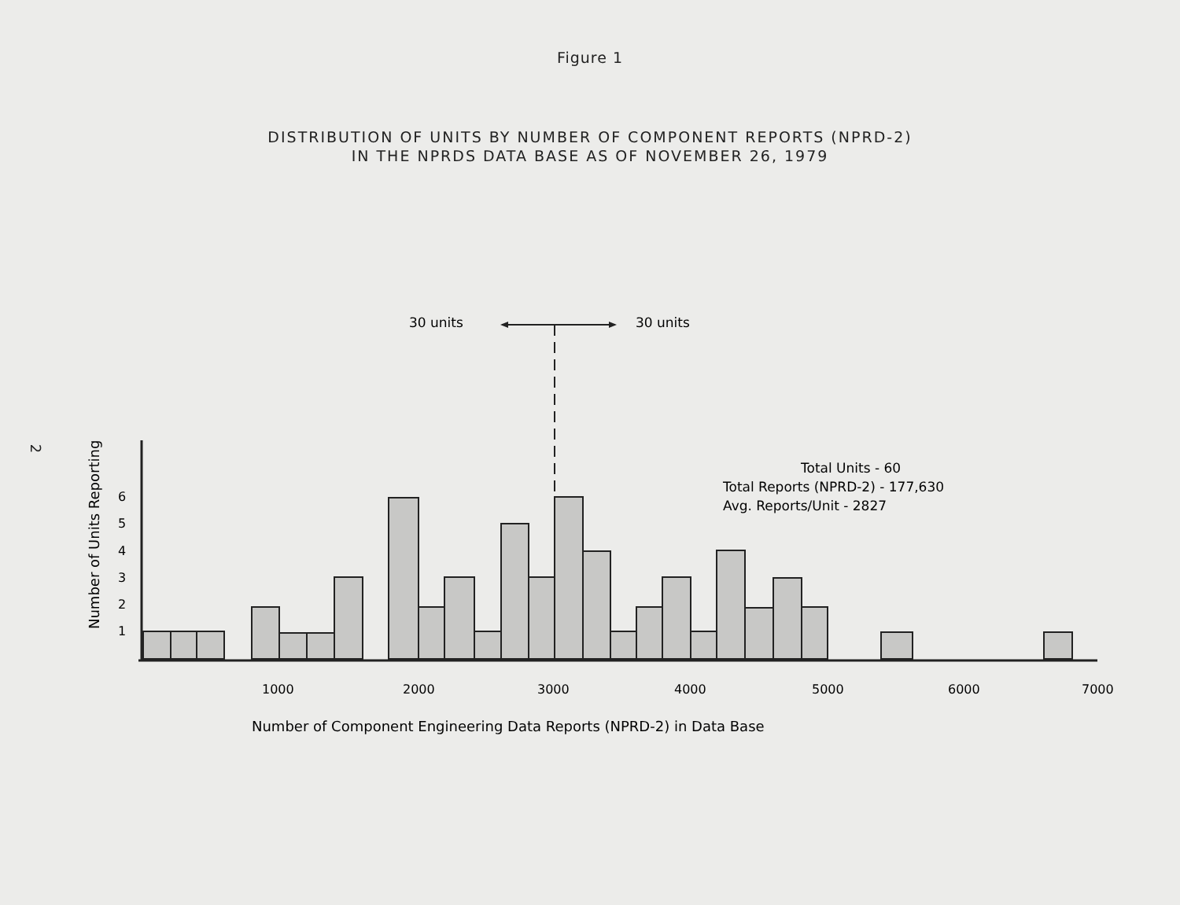Figure 1
DISTRIBUTION OF UNITS BY NUMBER OF COMPONENT REPORTS (NPRD-2)
IN THE NPRDS DATA BASE AS OF NOVEMBER 26, 1979
2
30 units
30 units
Total Units - 60
Total Reports (NPRD-2) - 177,630
Avg. Reports/Unit - 2827
Number of Units Reporting
1
2
3
4
5
6
1000
2000
3000
4000
5000
6000
7000
Number of Component Engineering Data Reports (NPRD-2) in Data Base